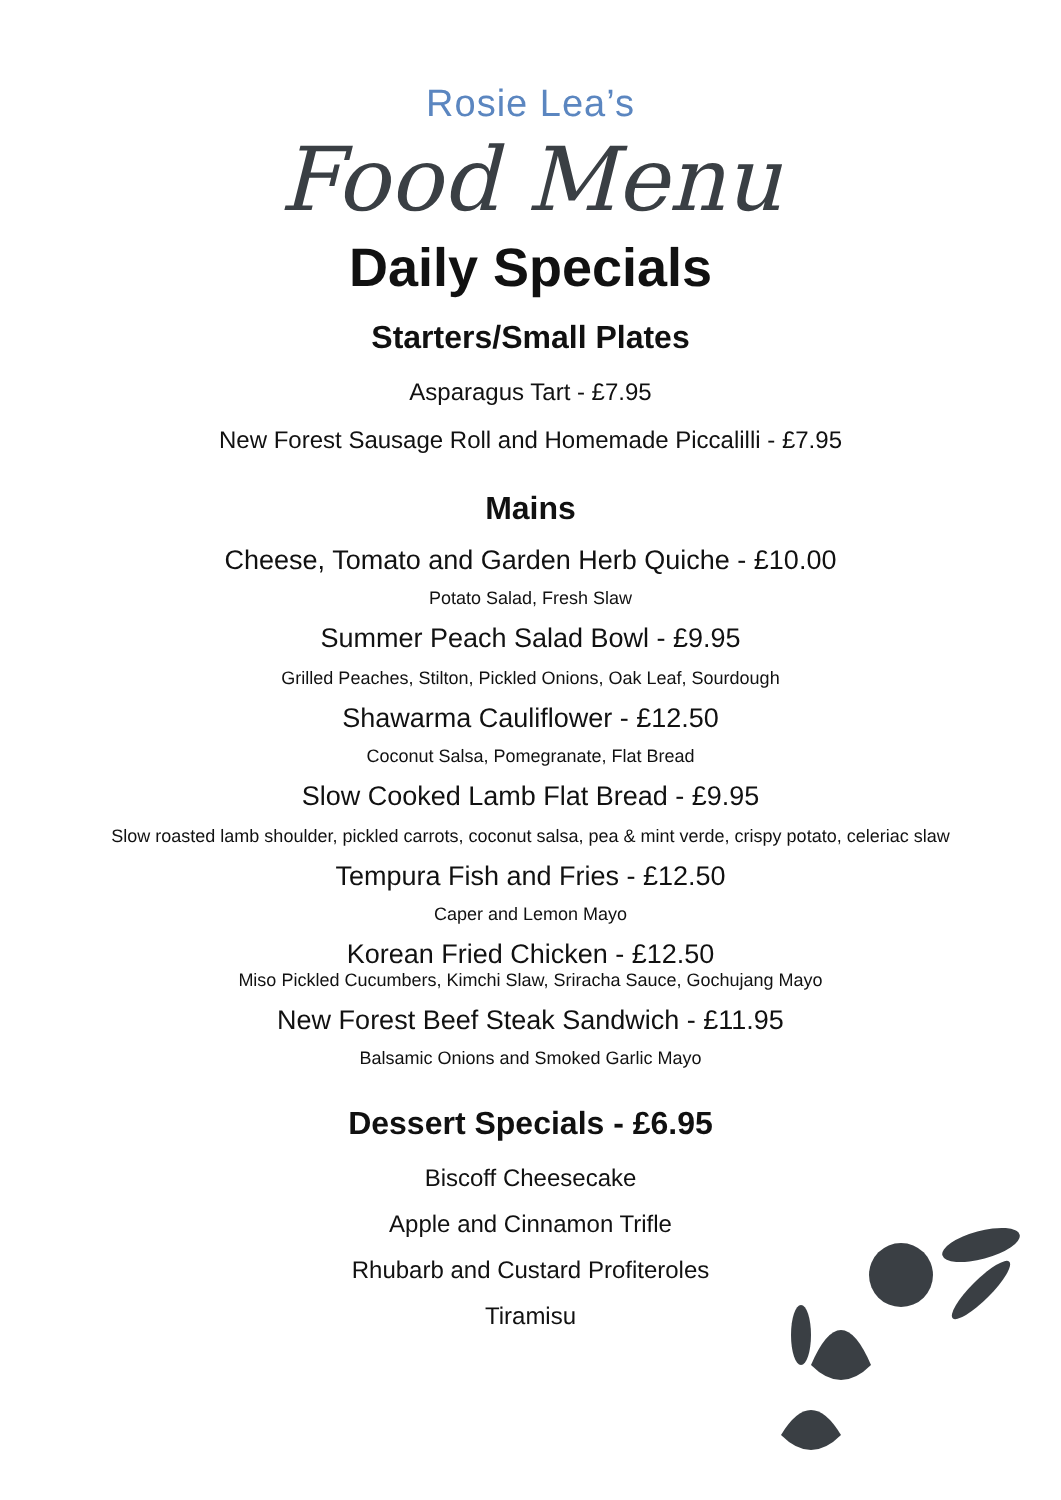Rosie Lea’s
Food Menu
Daily Specials
Starters/Small Plates
Asparagus Tart - £7.95
New Forest Sausage Roll and Homemade Piccalilli - £7.95
Mains
Cheese, Tomato and Garden Herb Quiche - £10.00
Potato Salad, Fresh Slaw
Summer Peach Salad Bowl - £9.95
Grilled Peaches, Stilton, Pickled Onions, Oak Leaf, Sourdough
Shawarma Cauliflower - £12.50
Coconut Salsa, Pomegranate, Flat Bread
Slow Cooked Lamb Flat Bread - £9.95
Slow roasted lamb shoulder, pickled carrots, coconut salsa, pea & mint verde, crispy potato, celeriac slaw
Tempura Fish and Fries - £12.50
Caper and Lemon Mayo
Korean Fried Chicken - £12.50
Miso Pickled Cucumbers, Kimchi Slaw, Sriracha Sauce, Gochujang Mayo
New Forest Beef Steak Sandwich - £11.95
Balsamic Onions and Smoked Garlic Mayo
Dessert Specials - £6.95
Biscoff Cheesecake
Apple and Cinnamon Trifle
Rhubarb and Custard Profiteroles
Tiramisu